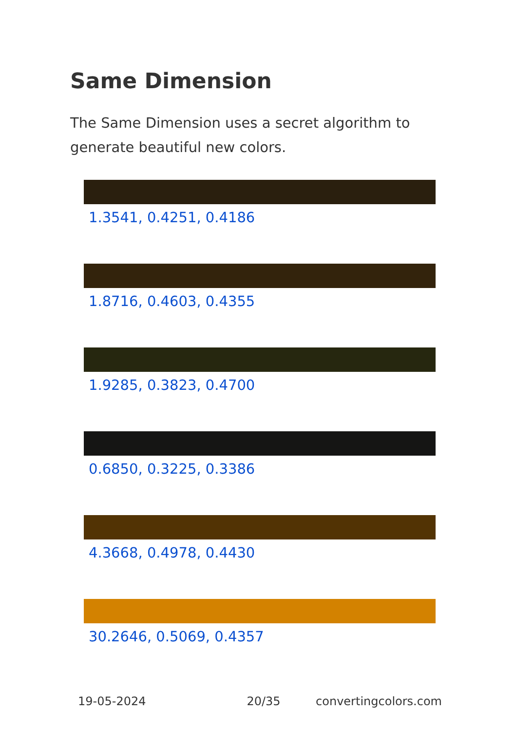Same Dimension
The Same Dimension uses a secret algorithm to generate beautiful new colors.
1.3541, 0.4251, 0.4186
1.8716, 0.4603, 0.4355
1.9285, 0.3823, 0.4700
0.6850, 0.3225, 0.3386
4.3668, 0.4978, 0.4430
30.2646, 0.5069, 0.4357
19-05-2024 20/35 convertingcolors.com